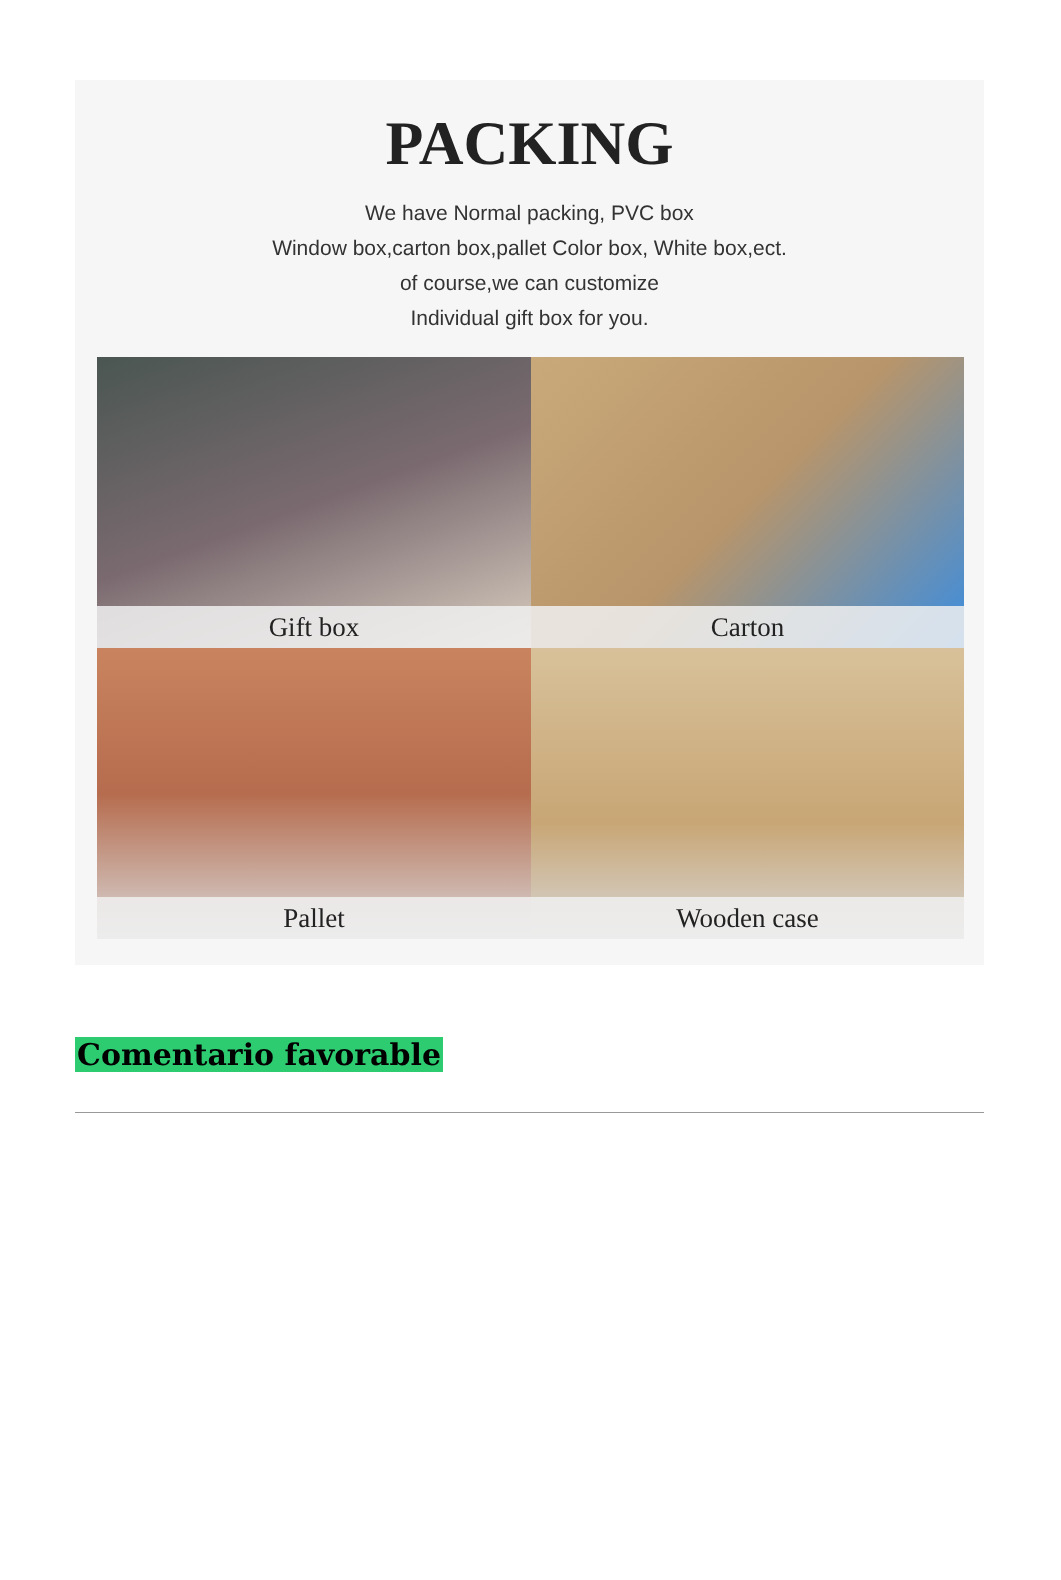PACKING
We have Normal packing, PVC box
Window box,carton box,pallet Color box, White box,ect.
of course,we can customize
Individual gift box for you.
Gift box
Carton
Pallet
Wooden case
Comentario favorable